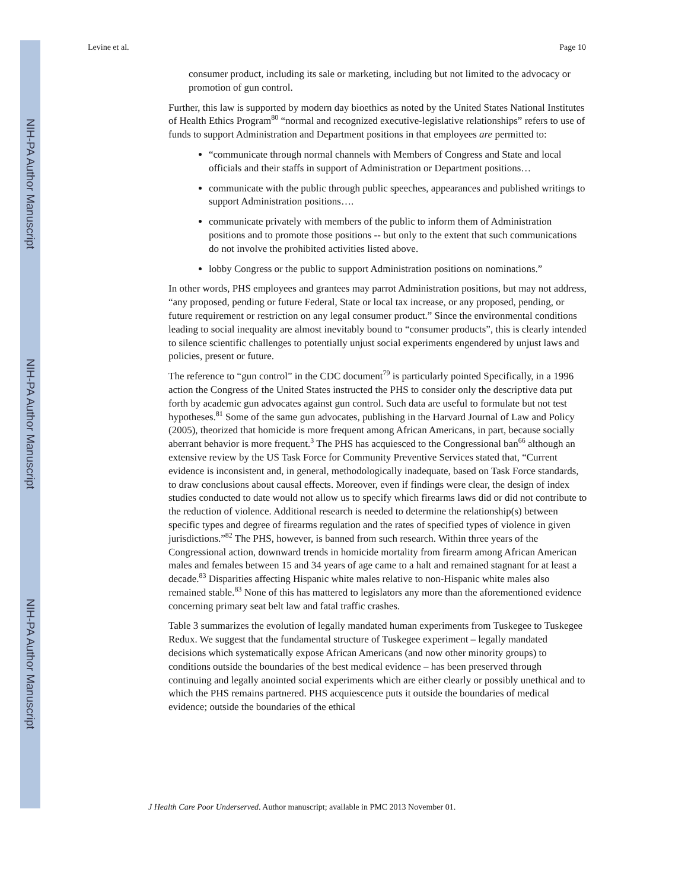NIH-PA Author Manuscript
NIH-PA Author Manuscript
NIH-PA Author Manuscript
Levine et al. Page 10
consumer product, including its sale or marketing, including but not limited to the advocacy or promotion of gun control.
Further, this law is supported by modern day bioethics as noted by the United States National Institutes of Health Ethics Program<sup>80</sup> “normal and recognized executive-legislative relationships” refers to use of funds to support Administration and Department positions in that employees are permitted to:
“communicate through normal channels with Members of Congress and State and local officials and their staffs in support of Administration or Department positions…
communicate with the public through public speeches, appearances and published writings to support Administration positions….
communicate privately with members of the public to inform them of Administration positions and to promote those positions -- but only to the extent that such communications do not involve the prohibited activities listed above.
lobby Congress or the public to support Administration positions on nominations.”
In other words, PHS employees and grantees may parrot Administration positions, but may not address, “any proposed, pending or future Federal, State or local tax increase, or any proposed, pending, or future requirement or restriction on any legal consumer product.” Since the environmental conditions leading to social inequality are almost inevitably bound to “consumer products”, this is clearly intended to silence scientific challenges to potentially unjust social experiments engendered by unjust laws and policies, present or future.
The reference to “gun control” in the CDC document<sup>79</sup> is particularly pointed Specifically, in a 1996 action the Congress of the United States instructed the PHS to consider only the descriptive data put forth by academic gun advocates against gun control. Such data are useful to formulate but not test hypotheses.<sup>81</sup> Some of the same gun advocates, publishing in the Harvard Journal of Law and Policy (2005), theorized that homicide is more frequent among African Americans, in part, because socially aberrant behavior is more frequent.<sup>3</sup> The PHS has acquiesced to the Congressional ban<sup>66</sup> although an extensive review by the US Task Force for Community Preventive Services stated that, “Current evidence is inconsistent and, in general, methodologically inadequate, based on Task Force standards, to draw conclusions about causal effects. Moreover, even if findings were clear, the design of index studies conducted to date would not allow us to specify which firearms laws did or did not contribute to the reduction of violence. Additional research is needed to determine the relationship(s) between specific types and degree of firearms regulation and the rates of specified types of violence in given jurisdictions.”<sup>82</sup> The PHS, however, is banned from such research. Within three years of the Congressional action, downward trends in homicide mortality from firearm among African American males and females between 15 and 34 years of age came to a halt and remained stagnant for at least a decade.<sup>83</sup> Disparities affecting Hispanic white males relative to non-Hispanic white males also remained stable.<sup>83</sup> None of this has mattered to legislators any more than the aforementioned evidence concerning primary seat belt law and fatal traffic crashes.
Table 3 summarizes the evolution of legally mandated human experiments from Tuskegee to Tuskegee Redux. We suggest that the fundamental structure of Tuskegee experiment – legally mandated decisions which systematically expose African Americans (and now other minority groups) to conditions outside the boundaries of the best medical evidence – has been preserved through continuing and legally anointed social experiments which are either clearly or possibly unethical and to which the PHS remains partnered. PHS acquiescence puts it outside the boundaries of medical evidence; outside the boundaries of the ethical
J Health Care Poor Underserved. Author manuscript; available in PMC 2013 November 01.